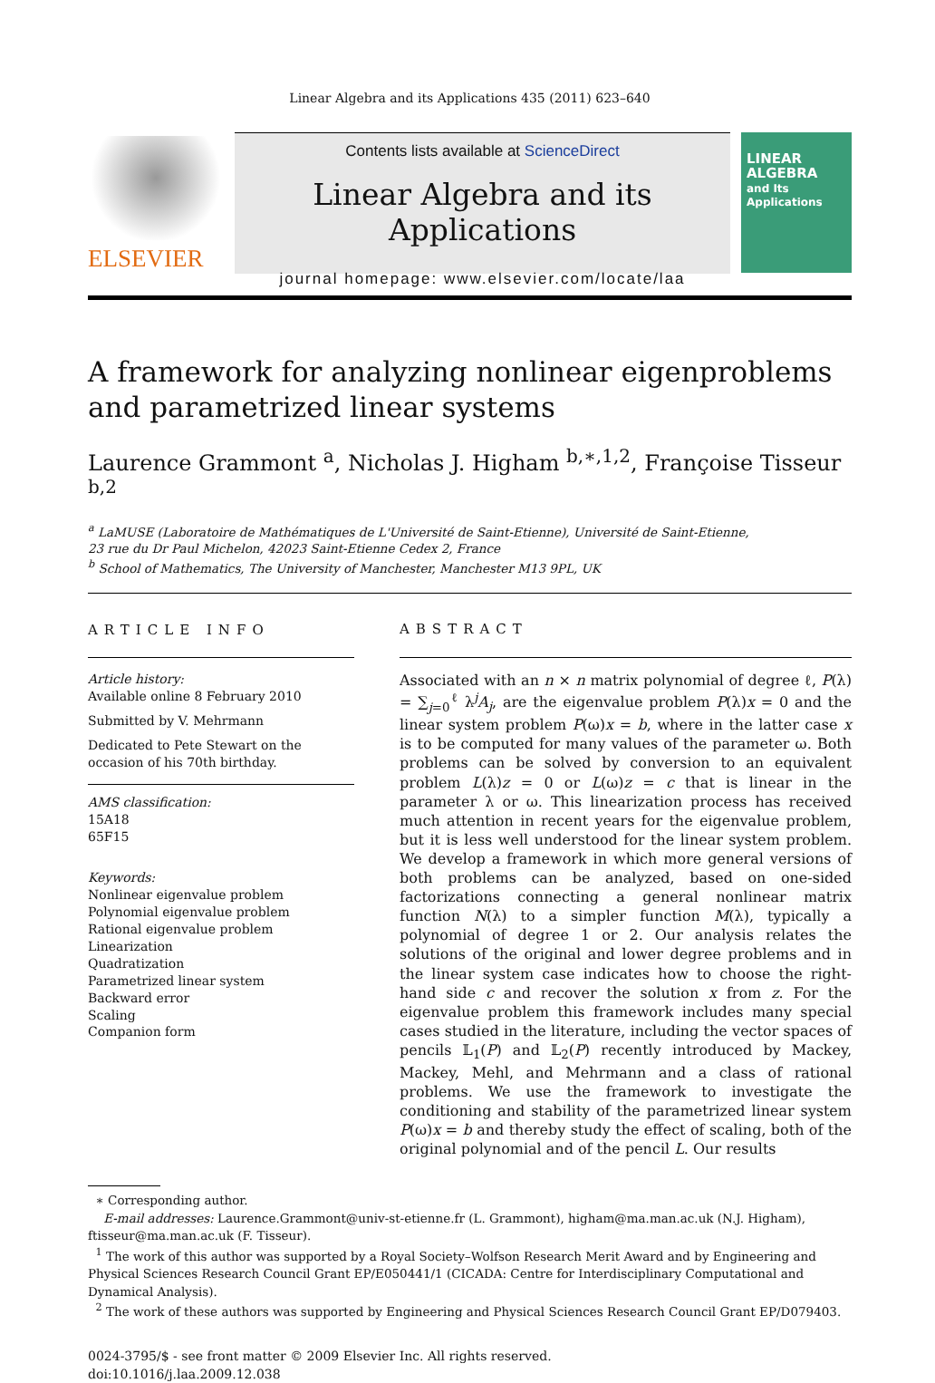Linear Algebra and its Applications 435 (2011) 623–640
ELSEVIER
Contents lists available at ScienceDirect
Linear Algebra and its Applications
journal homepage: www.elsevier.com/locate/laa
LINEAR
ALGEBRA
and Its
Applications
A framework for analyzing nonlinear eigenproblems
and parametrized linear systems
Laurence Grammont <sup>a</sup>, Nicholas J. Higham <sup>b,∗,1,2</sup>, Françoise Tisseur <sup>b,2</sup>
<sup>a</sup> LaMUSE (Laboratoire de Mathématiques de L'Université de Saint-Etienne), Université de Saint-Etienne,
23 rue du Dr Paul Michelon, 42023 Saint-Etienne Cedex 2, France
<sup>b</sup> School of Mathematics, The University of Manchester, Manchester M13 9PL, UK
ARTICLE INFO
Article history:
Available online 8 February 2010
Submitted by V. Mehrmann
Dedicated to Pete Stewart on the occasion of his 70th birthday.
AMS classification:
15A18
65F15
Keywords:
Nonlinear eigenvalue problem
Polynomial eigenvalue problem
Rational eigenvalue problem
Linearization
Quadratization
Parametrized linear system
Backward error
Scaling
Companion form
ABSTRACT
Associated with an n × n matrix polynomial of degree ℓ, P(λ) = ∑<sub>j=0</sub><sup>ℓ</sup> λ<sup>j</sup>A<sub>j</sub>, are the eigenvalue problem P(λ)x = 0 and the linear system problem P(ω)x = b, where in the latter case x is to be computed for many values of the parameter ω. Both problems can be solved by conversion to an equivalent problem L(λ)z = 0 or L(ω)z = c that is linear in the parameter λ or ω. This linearization process has received much attention in recent years for the eigenvalue problem, but it is less well understood for the linear system problem. We develop a framework in which more general versions of both problems can be analyzed, based on one-sided factorizations connecting a general nonlinear matrix function N(λ) to a simpler function M(λ), typically a polynomial of degree 1 or 2. Our analysis relates the solutions of the original and lower degree problems and in the linear system case indicates how to choose the right-hand side c and recover the solution x from z. For the eigenvalue problem this framework includes many special cases studied in the literature, including the vector spaces of pencils 𝕃<sub>1</sub>(P) and 𝕃<sub>2</sub>(P) recently introduced by Mackey, Mackey, Mehl, and Mehrmann and a class of rational problems. We use the framework to investigate the conditioning and stability of the parametrized linear system P(ω)x = b and thereby study the effect of scaling, both of the original polynomial and of the pencil L. Our results
∗ Corresponding author.
E-mail addresses: Laurence.Grammont@univ-st-etienne.fr (L. Grammont), higham@ma.man.ac.uk (N.J. Higham), ftisseur@ma.man.ac.uk (F. Tisseur).
<sup>1</sup> The work of this author was supported by a Royal Society–Wolfson Research Merit Award and by Engineering and Physical Sciences Research Council Grant EP/E050441/1 (CICADA: Centre for Interdisciplinary Computational and Dynamical Analysis).
<sup>2</sup> The work of these authors was supported by Engineering and Physical Sciences Research Council Grant EP/D079403.
0024-3795/$ - see front matter © 2009 Elsevier Inc. All rights reserved.
doi:10.1016/j.laa.2009.12.038